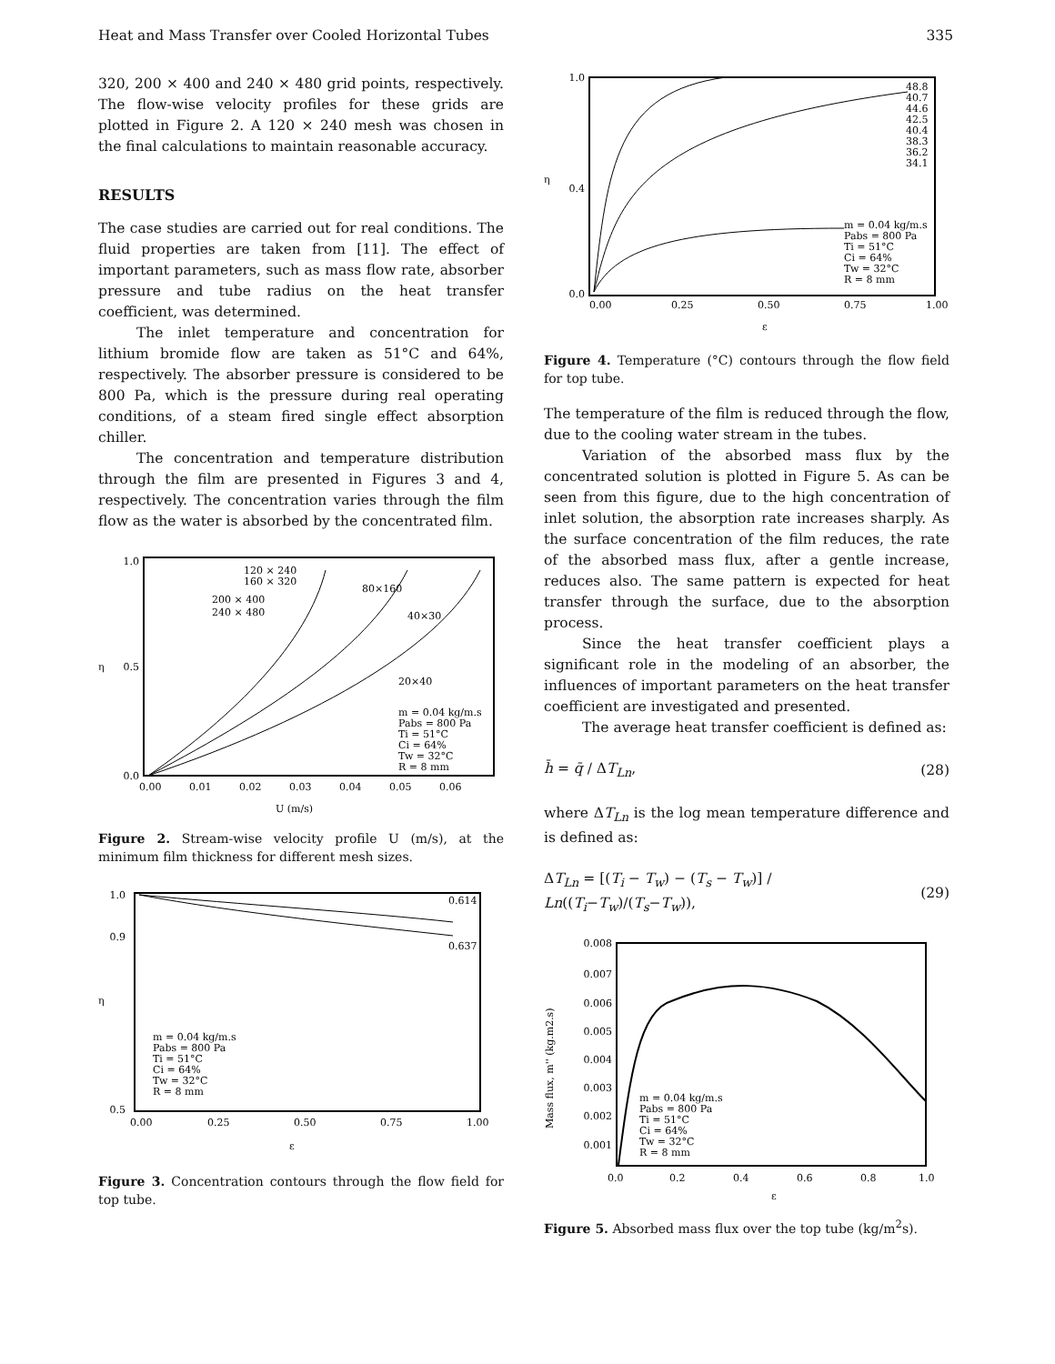Heat and Mass Transfer over Cooled Horizontal Tubes 335
320, 200 × 400 and 240 × 480 grid points, respectively. The flow-wise velocity profiles for these grids are plotted in Figure 2. A 120 × 240 mesh was chosen in the final calculations to maintain reasonable accuracy.
RESULTS
The case studies are carried out for real conditions. The fluid properties are taken from [11]. The effect of important parameters, such as mass flow rate, absorber pressure and tube radius on the heat transfer coefficient, was determined.
The inlet temperature and concentration for lithium bromide flow are taken as 51°C and 64%, respectively. The absorber pressure is considered to be 800 Pa, which is the pressure during real operating conditions, of a steam fired single effect absorption chiller.
The concentration and temperature distribution through the film are presented in Figures 3 and 4, respectively. The concentration varies through the film flow as the water is absorbed by the concentrated film.
1.0
0.5
0.0
120 × 240
160 × 320
80×160
200 × 400
240 × 480
40×30
20×40
η
m = 0.04 kg/m.s
Pabs = 800 Pa
Ti = 51°C
Ci = 64%
Tw = 32°C
R = 8 mm
0.00
0.01
0.02
0.03
0.04
0.05
0.06
U (m/s)
Figure 2. Stream-wise velocity profile U (m/s), at the minimum film thickness for different mesh sizes.
η
1.0
0.9
0.5
0.614
0.637
m = 0.04 kg/m.s
Pabs = 800 Pa
Ti = 51°C
Ci = 64%
Tw = 32°C
R = 8 mm
0.00
0.25
0.50
0.75
1.00
ε
Figure 3. Concentration contours through the flow field for top tube.
η
1.0
0.4
0.0
48.8
40.7
44.6
42.5
40.4
38.3
36.2
34.1
m = 0.04 kg/m.s
Pabs = 800 Pa
Ti = 51°C
Ci = 64%
Tw = 32°C
R = 8 mm
0.00
0.25
0.50
0.75
1.00
ε
Figure 4. Temperature (°C) contours through the flow field for top tube.
The temperature of the film is reduced through the flow, due to the cooling water stream in the tubes.
Variation of the absorbed mass flux by the concentrated solution is plotted in Figure 5. As can be seen from this figure, due to the high concentration of inlet solution, the absorption rate increases sharply. As the surface concentration of the film reduces, the rate of the absorbed mass flux, after a gentle increase, reduces also. The same pattern is expected for heat transfer through the surface, due to the absorption process.
Since the heat transfer coefficient plays a significant role in the modeling of an absorber, the influences of important parameters on the heat transfer coefficient are investigated and presented.
The average heat transfer coefficient is defined as:
h̄ = q̄ / ΔT<sub>Ln</sub>, (28)
where ΔT<sub>Ln</sub> is the log mean temperature difference and is defined as:
ΔT<sub>Ln</sub> = [(T<sub>i</sub> − T<sub>w</sub>) − (T<sub>s</sub> − T<sub>w</sub>)] / Ln((T<sub>i</sub>−T<sub>w</sub>)/(T<sub>s</sub>−T<sub>w</sub>)), (29)
Mass flux, m'' (kg.m2.s)
0.008
0.007
0.006
0.005
0.004
0.003
0.002
0.001
m = 0.04 kg/m.s
Pabs = 800 Pa
Ti = 51°C
Ci = 64%
Tw = 32°C
R = 8 mm
0.0
0.2
0.4
0.6
0.8
1.0
ε
Figure 5. Absorbed mass flux over the top tube (kg/m<sup>2</sup>s).